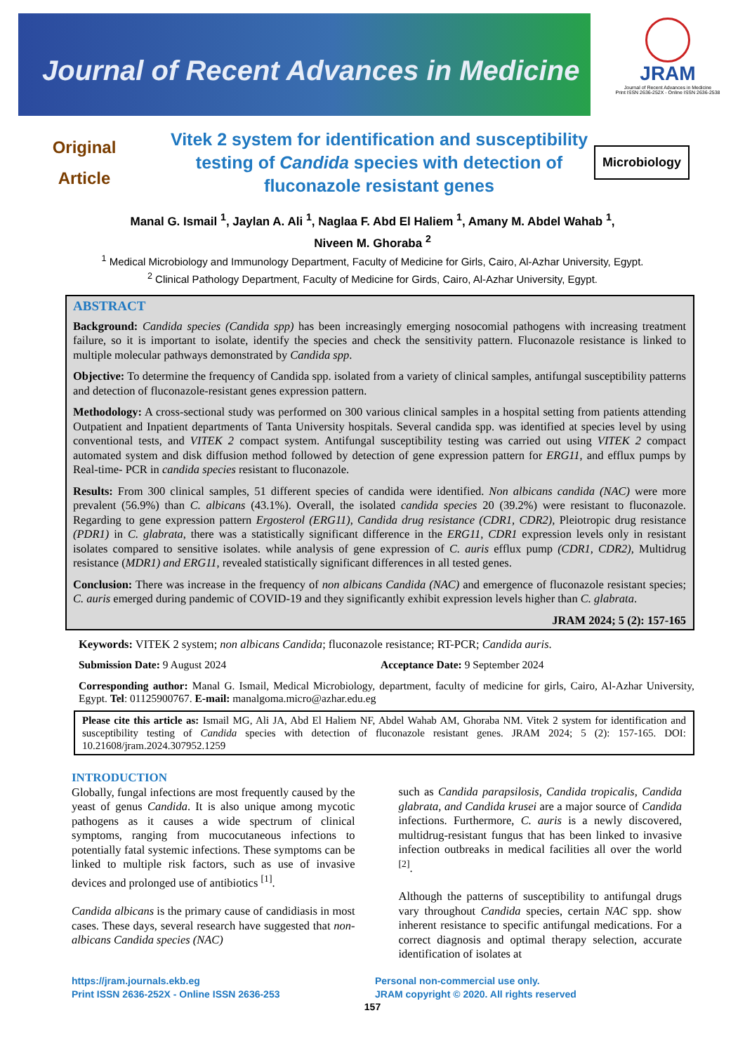Journal of Recent Advances in Medicine
JRAM
Journal of Recent Advances in Medicine
Print ISSN 2636-252X - Online ISSN 2636-2538
Original
Article
Vitek 2 system for identification and susceptibility testing of Candida species with detection of fluconazole resistant genes
Microbiology
Manal G. Ismail <sup>1</sup>, Jaylan A. Ali <sup>1</sup>, Naglaa F. Abd El Haliem <sup>1</sup>, Amany M. Abdel Wahab <sup>1</sup>,
Niveen M. Ghoraba <sup>2</sup>
<sup>1</sup> Medical Microbiology and Immunology Department, Faculty of Medicine for Girls, Cairo, Al-Azhar University, Egypt.
<sup>2</sup> Clinical Pathology Department, Faculty of Medicine for Girds, Cairo, Al-Azhar University, Egypt.
ABSTRACT
Background: Candida species (Candida spp) has been increasingly emerging nosocomial pathogens with increasing treatment failure, so it is important to isolate, identify the species and check the sensitivity pattern. Fluconazole resistance is linked to multiple molecular pathways demonstrated by Candida spp.
Objective: To determine the frequency of Candida spp. isolated from a variety of clinical samples, antifungal susceptibility patterns and detection of fluconazole-resistant genes expression pattern.
Methodology: A cross-sectional study was performed on 300 various clinical samples in a hospital setting from patients attending Outpatient and Inpatient departments of Tanta University hospitals. Several candida spp. was identified at species level by using conventional tests, and VITEK 2 compact system. Antifungal susceptibility testing was carried out using VITEK 2 compact automated system and disk diffusion method followed by detection of gene expression pattern for ERG11, and efflux pumps by Real-time- PCR in candida species resistant to fluconazole.
Results: From 300 clinical samples, 51 different species of candida were identified. Non albicans candida (NAC) were more prevalent (56.9%) than C. albicans (43.1%). Overall, the isolated candida species 20 (39.2%) were resistant to fluconazole. Regarding to gene expression pattern Ergosterol (ERG11), Candida drug resistance (CDR1, CDR2), Pleiotropic drug resistance (PDR1) in C. glabrata, there was a statistically significant difference in the ERG11, CDR1 expression levels only in resistant isolates compared to sensitive isolates. while analysis of gene expression of C. auris efflux pump (CDR1, CDR2), Multidrug resistance (MDR1) and ERG11, revealed statistically significant differences in all tested genes.
Conclusion: There was increase in the frequency of non albicans Candida (NAC) and emergence of fluconazole resistant species; C. auris emerged during pandemic of COVID-19 and they significantly exhibit expression levels higher than C. glabrata.
JRAM 2024; 5 (2): 157-165
Keywords: VITEK 2 system; non albicans Candida; fluconazole resistance; RT-PCR; Candida auris.
Submission Date: 9 August 2024 Acceptance Date: 9 September 2024
Corresponding author: Manal G. Ismail, Medical Microbiology, department, faculty of medicine for girls, Cairo, Al-Azhar University, Egypt. Tel: 01125900767. E-mail: manalgoma.micro@azhar.edu.eg
Please cite this article as: Ismail MG, Ali JA, Abd El Haliem NF, Abdel Wahab AM, Ghoraba NM. Vitek 2 system for identification and susceptibility testing of Candida species with detection of fluconazole resistant genes. JRAM 2024; 5 (2): 157-165. DOI: 10.21608/jram.2024.307952.1259
INTRODUCTION
Globally, fungal infections are most frequently caused by the yeast of genus Candida. It is also unique among mycotic pathogens as it causes a wide spectrum of clinical symptoms, ranging from mucocutaneous infections to potentially fatal systemic infections. These symptoms can be linked to multiple risk factors, such as use of invasive devices and prolonged use of antibiotics <sup>[1]</sup>.
Candida albicans is the primary cause of candidiasis in most cases. These days, several research have suggested that non-albicans Candida species (NAC)
such as Candida parapsilosis, Candida tropicalis, Candida glabrata, and Candida krusei are a major source of Candida infections. Furthermore, C. auris is a newly discovered, multidrug-resistant fungus that has been linked to invasive infection outbreaks in medical facilities all over the world <sup>[2]</sup>.
Although the patterns of susceptibility to antifungal drugs vary throughout Candida species, certain NAC spp. show inherent resistance to specific antifungal medications. For a correct diagnosis and optimal therapy selection, accurate identification of isolates at
https://jram.journals.ekb.eg
Print ISSN 2636-252X - Online ISSN 2636-253
Personal non-commercial use only.
JRAM copyright © 2020. All rights reserved
157